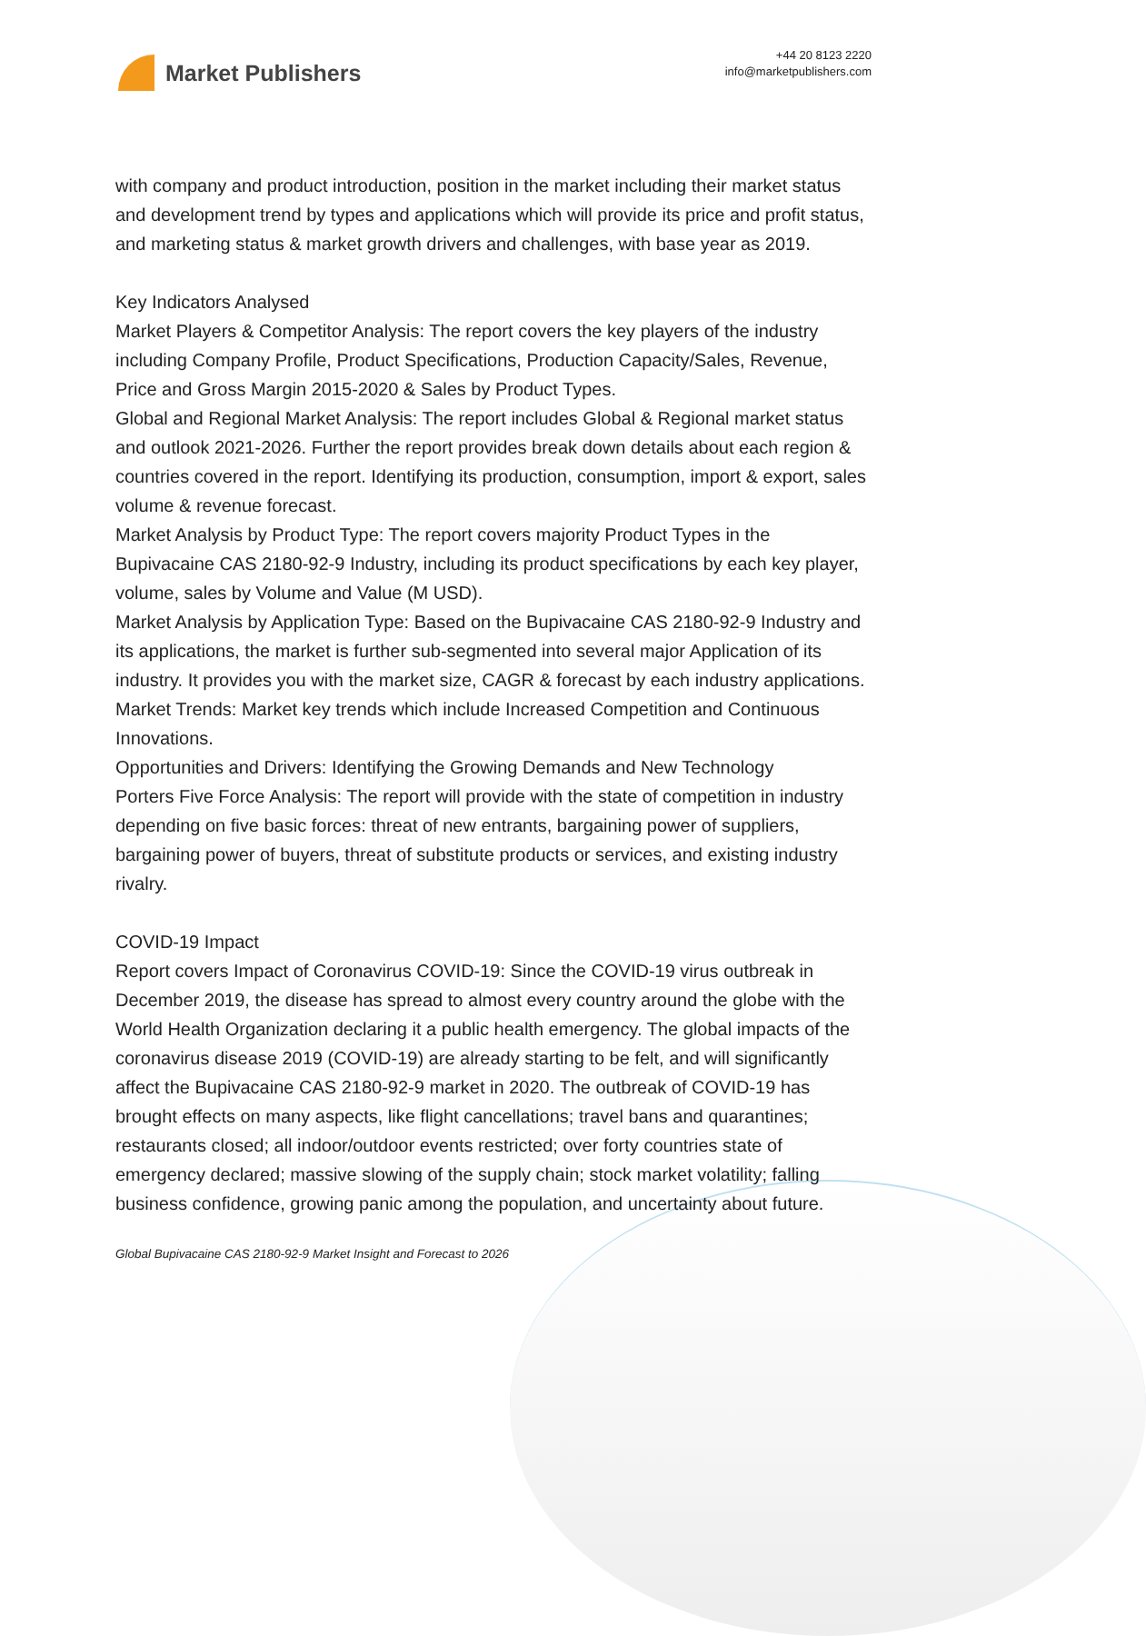Market Publishers
+44 20 8123 2220
info@marketpublishers.com
with company and product introduction, position in the market including their market status and development trend by types and applications which will provide its price and profit status, and marketing status & market growth drivers and challenges, with base year as 2019.
Key Indicators Analysed
Market Players & Competitor Analysis: The report covers the key players of the industry including Company Profile, Product Specifications, Production Capacity/Sales, Revenue, Price and Gross Margin 2015-2020 & Sales by Product Types.
Global and Regional Market Analysis: The report includes Global & Regional market status and outlook 2021-2026. Further the report provides break down details about each region & countries covered in the report. Identifying its production, consumption, import & export, sales volume & revenue forecast.
Market Analysis by Product Type: The report covers majority Product Types in the Bupivacaine CAS 2180-92-9 Industry, including its product specifications by each key player, volume, sales by Volume and Value (M USD).
Market Analysis by Application Type: Based on the Bupivacaine CAS 2180-92-9 Industry and its applications, the market is further sub-segmented into several major Application of its industry. It provides you with the market size, CAGR & forecast by each industry applications.
Market Trends: Market key trends which include Increased Competition and Continuous Innovations.
Opportunities and Drivers: Identifying the Growing Demands and New Technology
Porters Five Force Analysis: The report will provide with the state of competition in industry depending on five basic forces: threat of new entrants, bargaining power of suppliers, bargaining power of buyers, threat of substitute products or services, and existing industry rivalry.
COVID-19 Impact
Report covers Impact of Coronavirus COVID-19: Since the COVID-19 virus outbreak in December 2019, the disease has spread to almost every country around the globe with the World Health Organization declaring it a public health emergency. The global impacts of the coronavirus disease 2019 (COVID-19) are already starting to be felt, and will significantly affect the Bupivacaine CAS 2180-92-9 market in 2020. The outbreak of COVID-19 has brought effects on many aspects, like flight cancellations; travel bans and quarantines; restaurants closed; all indoor/outdoor events restricted; over forty countries state of emergency declared; massive slowing of the supply chain; stock market volatility; falling business confidence, growing panic among the population, and uncertainty about future.
Global Bupivacaine CAS 2180-92-9 Market Insight and Forecast to 2026